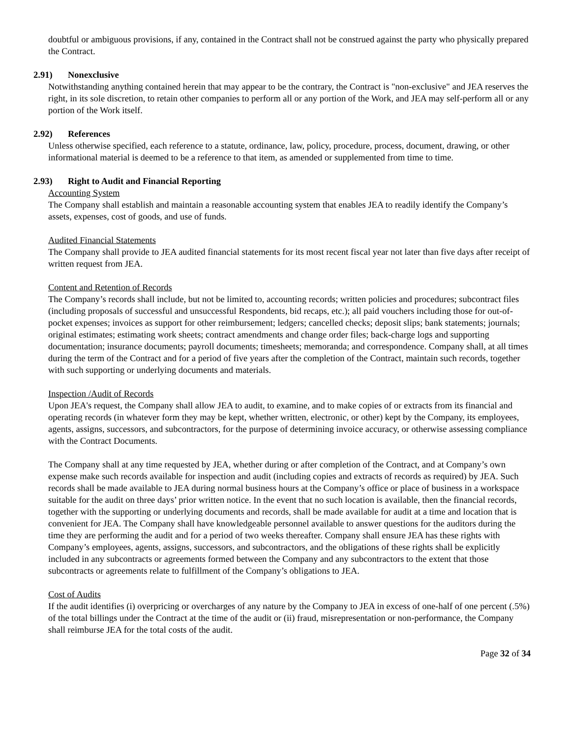doubtful or ambiguous provisions, if any, contained in the Contract shall not be construed against the party who physically prepared the Contract.
2.91) Nonexclusive
Notwithstanding anything contained herein that may appear to be the contrary, the Contract is "non-exclusive" and JEA reserves the right, in its sole discretion, to retain other companies to perform all or any portion of the Work, and JEA may self-perform all or any portion of the Work itself.
2.92) References
Unless otherwise specified, each reference to a statute, ordinance, law, policy, procedure, process, document, drawing, or other informational material is deemed to be a reference to that item, as amended or supplemented from time to time.
2.93) Right to Audit and Financial Reporting
Accounting System
The Company shall establish and maintain a reasonable accounting system that enables JEA to readily identify the Company’s assets, expenses, cost of goods, and use of funds.
Audited Financial Statements
The Company shall provide to JEA audited financial statements for its most recent fiscal year not later than five days after receipt of written request from JEA.
Content and Retention of Records
The Company’s records shall include, but not be limited to, accounting records; written policies and procedures; subcontract files (including proposals of successful and unsuccessful Respondents, bid recaps, etc.); all paid vouchers including those for out-of-pocket expenses; invoices as support for other reimbursement; ledgers; cancelled checks; deposit slips; bank statements; journals; original estimates; estimating work sheets; contract amendments and change order files; back-charge logs and supporting documentation; insurance documents; payroll documents; timesheets; memoranda; and correspondence. Company shall, at all times during the term of the Contract and for a period of five years after the completion of the Contract, maintain such records, together with such supporting or underlying documents and materials.
Inspection /Audit of Records
Upon JEA's request, the Company shall allow JEA to audit, to examine, and to make copies of or extracts from its financial and operating records (in whatever form they may be kept, whether written, electronic, or other) kept by the Company, its employees, agents, assigns, successors, and subcontractors, for the purpose of determining invoice accuracy, or otherwise assessing compliance with the Contract Documents.
The Company shall at any time requested by JEA, whether during or after completion of the Contract, and at Company’s own expense make such records available for inspection and audit (including copies and extracts of records as required) by JEA. Such records shall be made available to JEA during normal business hours at the Company’s office or place of business in a workspace suitable for the audit on three days’ prior written notice. In the event that no such location is available, then the financial records, together with the supporting or underlying documents and records, shall be made available for audit at a time and location that is convenient for JEA. The Company shall have knowledgeable personnel available to answer questions for the auditors during the time they are performing the audit and for a period of two weeks thereafter. Company shall ensure JEA has these rights with Company’s employees, agents, assigns, successors, and subcontractors, and the obligations of these rights shall be explicitly included in any subcontracts or agreements formed between the Company and any subcontractors to the extent that those subcontracts or agreements relate to fulfillment of the Company’s obligations to JEA.
Cost of Audits
If the audit identifies (i) overpricing or overcharges of any nature by the Company to JEA in excess of one-half of one percent (.5%) of the total billings under the Contract at the time of the audit or (ii) fraud, misrepresentation or non-performance, the Company shall reimburse JEA for the total costs of the audit.
Page 32 of 34